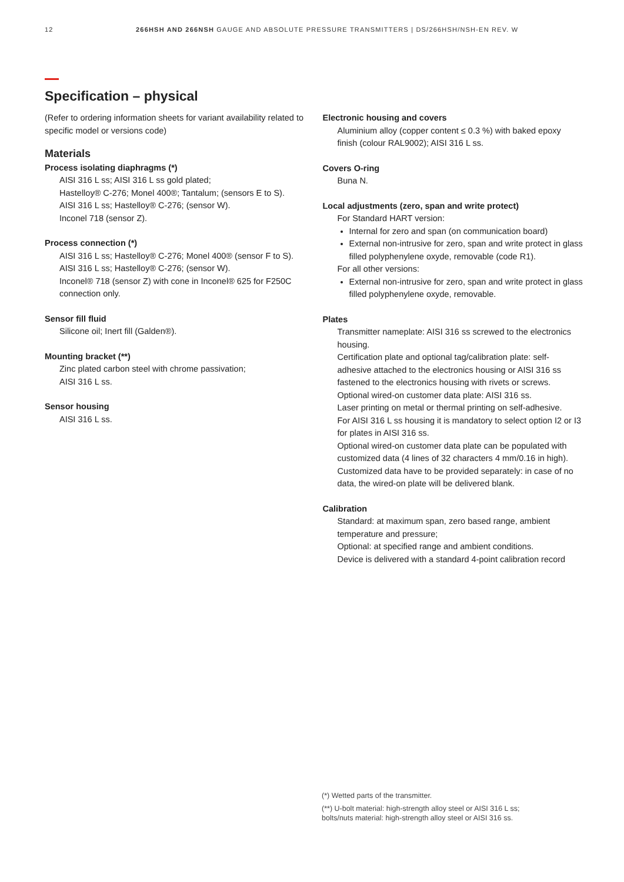12 266HSH AND 266NSH GAUGE AND ABSOLUTE PRESSURE TRANSMITTERS | DS/266HSH/NSH-EN REV. W
Specification – physical
(Refer to ordering information sheets for variant availability related to specific model or versions code)
Materials
Process isolating diaphragms (*)
AISI 316 L ss; AISI 316 L ss gold plated;
Hastelloy® C-276; Monel 400®; Tantalum; (sensors E to S).
AISI 316 L ss; Hastelloy® C-276; (sensor W).
Inconel 718 (sensor Z).
Process connection (*)
AISI 316 L ss; Hastelloy® C-276; Monel 400® (sensor F to S).
AISI 316 L ss; Hastelloy® C-276; (sensor W).
Inconel® 718 (sensor Z) with cone in Inconel® 625 for F250C connection only.
Sensor fill fluid
Silicone oil; Inert fill (Galden®).
Mounting bracket (**)
Zinc plated carbon steel with chrome passivation;
AISI 316 L ss.
Sensor housing
AISI 316 L ss.
Electronic housing and covers
Aluminium alloy (copper content ≤ 0.3 %) with baked epoxy finish (colour RAL9002); AISI 316 L ss.
Covers O-ring
Buna N.
Local adjustments (zero, span and write protect)
For Standard HART version:
Internal for zero and span (on communication board)
External non-intrusive for zero, span and write protect in glass filled polyphenylene oxyde, removable (code R1).
For all other versions:
External non-intrusive for zero, span and write protect in glass filled polyphenylene oxyde, removable.
Plates
Transmitter nameplate: AISI 316 ss screwed to the electronics housing.
Certification plate and optional tag/calibration plate: self-adhesive attached to the electronics housing or AISI 316 ss fastened to the electronics housing with rivets or screws.
Optional wired-on customer data plate: AISI 316 ss.
Laser printing on metal or thermal printing on self-adhesive.
For AISI 316 L ss housing it is mandatory to select option I2 or I3 for plates in AISI 316 ss.
Optional wired-on customer data plate can be populated with customized data (4 lines of 32 characters 4 mm/0.16 in high).
Customized data have to be provided separately: in case of no data, the wired-on plate will be delivered blank.
Calibration
Standard: at maximum span, zero based range, ambient temperature and pressure;
Optional: at specified range and ambient conditions.
Device is delivered with a standard 4-point calibration record
(*) Wetted parts of the transmitter.
(**) U-bolt material: high-strength alloy steel or AISI 316 L ss;
bolts/nuts material: high-strength alloy steel or AISI 316 ss.